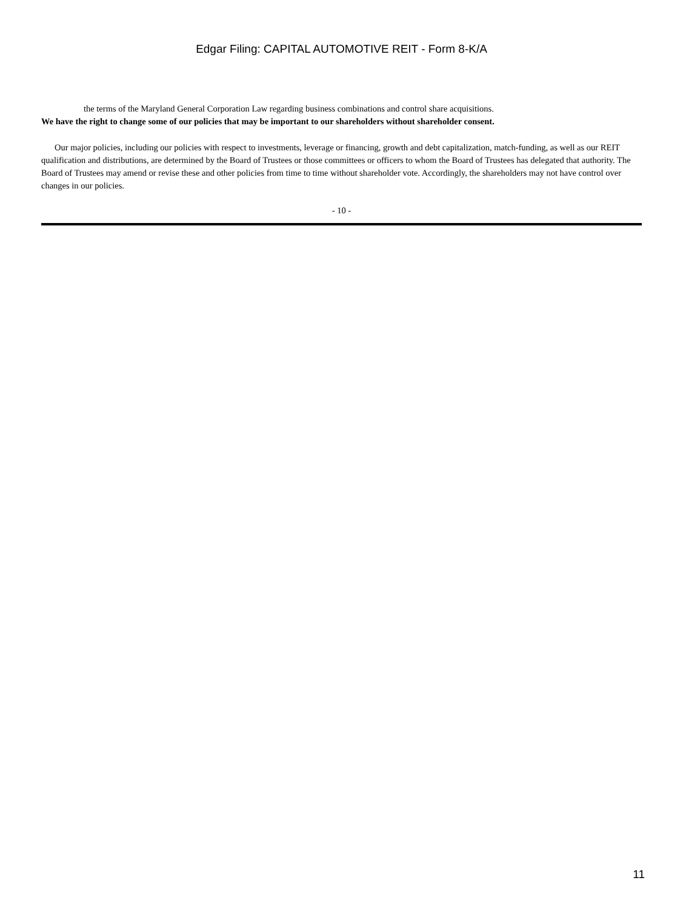Edgar Filing: CAPITAL AUTOMOTIVE REIT - Form 8-K/A
the terms of the Maryland General Corporation Law regarding business combinations and control share acquisitions.
We have the right to change some of our policies that may be important to our shareholders without shareholder consent.
Our major policies, including our policies with respect to investments, leverage or financing, growth and debt capitalization, match-funding, as well as our REIT qualification and distributions, are determined by the Board of Trustees or those committees or officers to whom the Board of Trustees has delegated that authority. The Board of Trustees may amend or revise these and other policies from time to time without shareholder vote. Accordingly, the shareholders may not have control over changes in our policies.
- 10 -
11